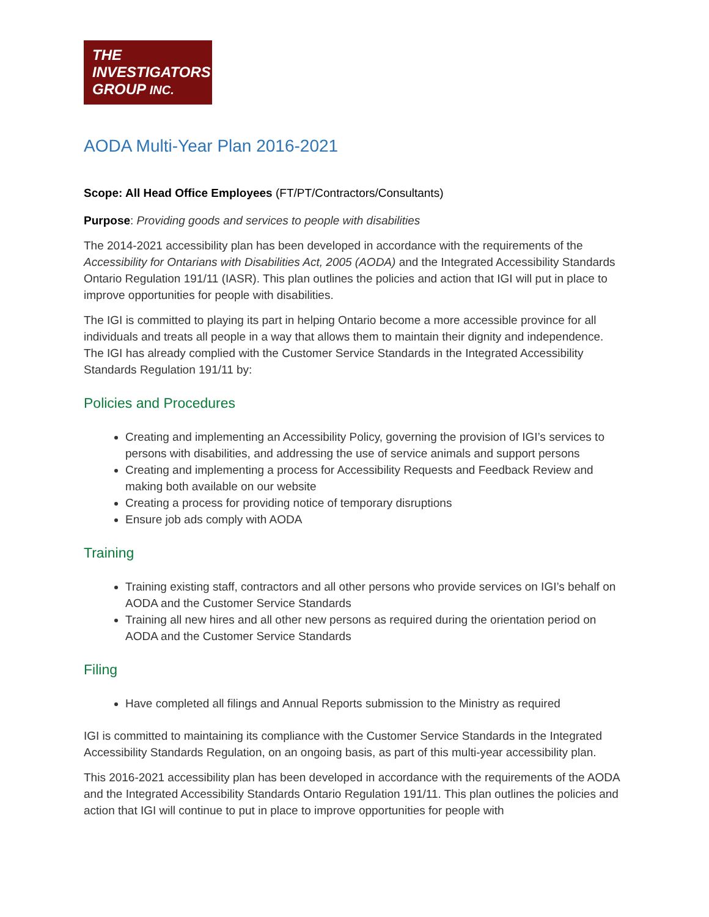THE
INVESTIGATORS
GROUP INC.
AODA Multi-Year Plan 2016-2021
Scope: All Head Office Employees (FT/PT/Contractors/Consultants)
Purpose: Providing goods and services to people with disabilities
The 2014-2021 accessibility plan has been developed in accordance with the requirements of the Accessibility for Ontarians with Disabilities Act, 2005 (AODA) and the Integrated Accessibility Standards Ontario Regulation 191/11 (IASR). This plan outlines the policies and action that IGI will put in place to improve opportunities for people with disabilities.
The IGI is committed to playing its part in helping Ontario become a more accessible province for all individuals and treats all people in a way that allows them to maintain their dignity and independence. The IGI has already complied with the Customer Service Standards in the Integrated Accessibility Standards Regulation 191/11 by:
Policies and Procedures
Creating and implementing an Accessibility Policy, governing the provision of IGI’s services to persons with disabilities, and addressing the use of service animals and support persons
Creating and implementing a process for Accessibility Requests and Feedback Review and making both available on our website
Creating a process for providing notice of temporary disruptions
Ensure job ads comply with AODA
Training
Training existing staff, contractors and all other persons who provide services on IGI’s behalf on AODA and the Customer Service Standards
Training all new hires and all other new persons as required during the orientation period on AODA and the Customer Service Standards
Filing
Have completed all filings and Annual Reports submission to the Ministry as required
IGI is committed to maintaining its compliance with the Customer Service Standards in the Integrated Accessibility Standards Regulation, on an ongoing basis, as part of this multi-year accessibility plan.
This 2016-2021 accessibility plan has been developed in accordance with the requirements of the AODA and the Integrated Accessibility Standards Ontario Regulation 191/11. This plan outlines the policies and action that IGI will continue to put in place to improve opportunities for people with